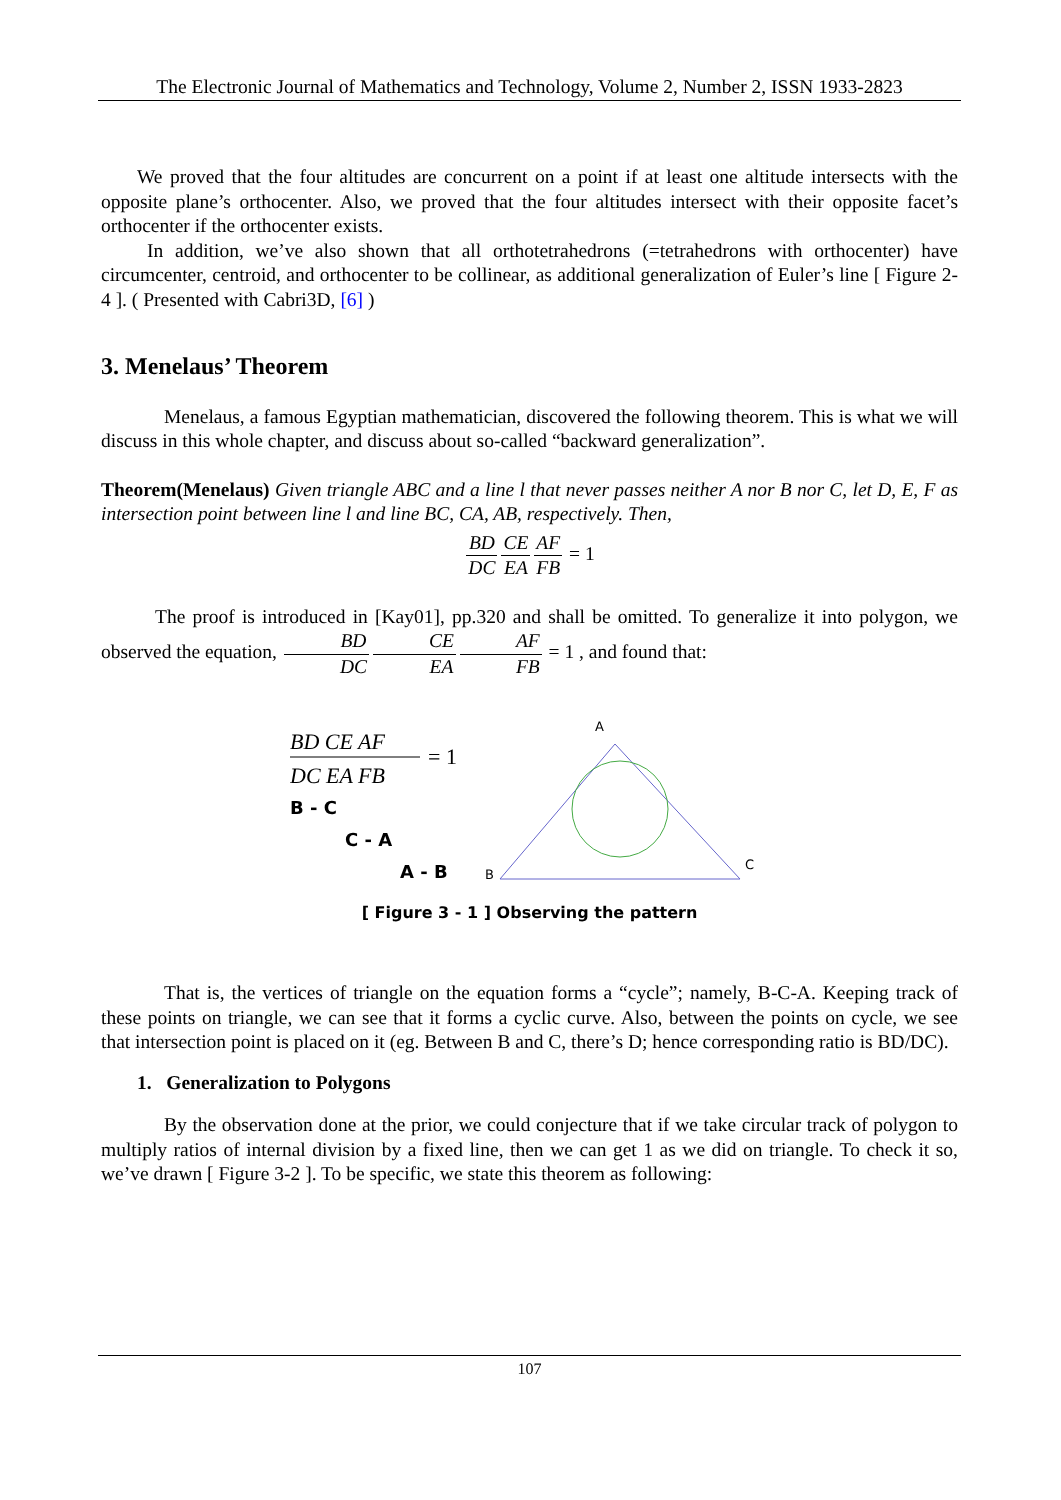The Electronic Journal of Mathematics and Technology, Volume 2, Number 2, ISSN 1933-2823
We proved that the four altitudes are concurrent on a point if at least one altitude intersects with the opposite plane’s orthocenter. Also, we proved that the four altitudes intersect with their opposite facet’s orthocenter if the orthocenter exists.
In addition, we’ve also shown that all orthotetrahedrons (=tetrahedrons with orthocenter) have circumcenter, centroid, and orthocenter to be collinear, as additional generalization of Euler’s line [ Figure 2-4 ]. ( Presented with Cabri3D, [6] )
3. Menelaus’ Theorem
Menelaus, a famous Egyptian mathematician, discovered the following theorem. This is what we will discuss in this whole chapter, and discuss about so-called “backward generalization”.
Theorem(Menelaus) Given triangle ABC and a line l that never passes neither A nor B nor C, let D, E, F as intersection point between line l and line BC, CA, AB, respectively. Then,
BD DC CE EA AF FB = 1
The proof is introduced in [Kay01], pp.320 and shall be omitted. To generalize it into polygon, we observed the equation, BD DC CE EA AF FB = 1 , and found that:
BD CE AF
= 1
DC EA FB
B - C
C - A
A - B
A
B
C
[ Figure 3 - 1 ] Observing the pattern
That is, the vertices of triangle on the equation forms a “cycle”; namely, B-C-A. Keeping track of these points on triangle, we can see that it forms a cyclic curve. Also, between the points on cycle, we see that intersection point is placed on it (eg. Between B and C, there’s D; hence corresponding ratio is BD/DC).
1. Generalization to Polygons
By the observation done at the prior, we could conjecture that if we take circular track of polygon to multiply ratios of internal division by a fixed line, then we can get 1 as we did on triangle. To check it so, we’ve drawn [ Figure 3-2 ]. To be specific, we state this theorem as following:
107